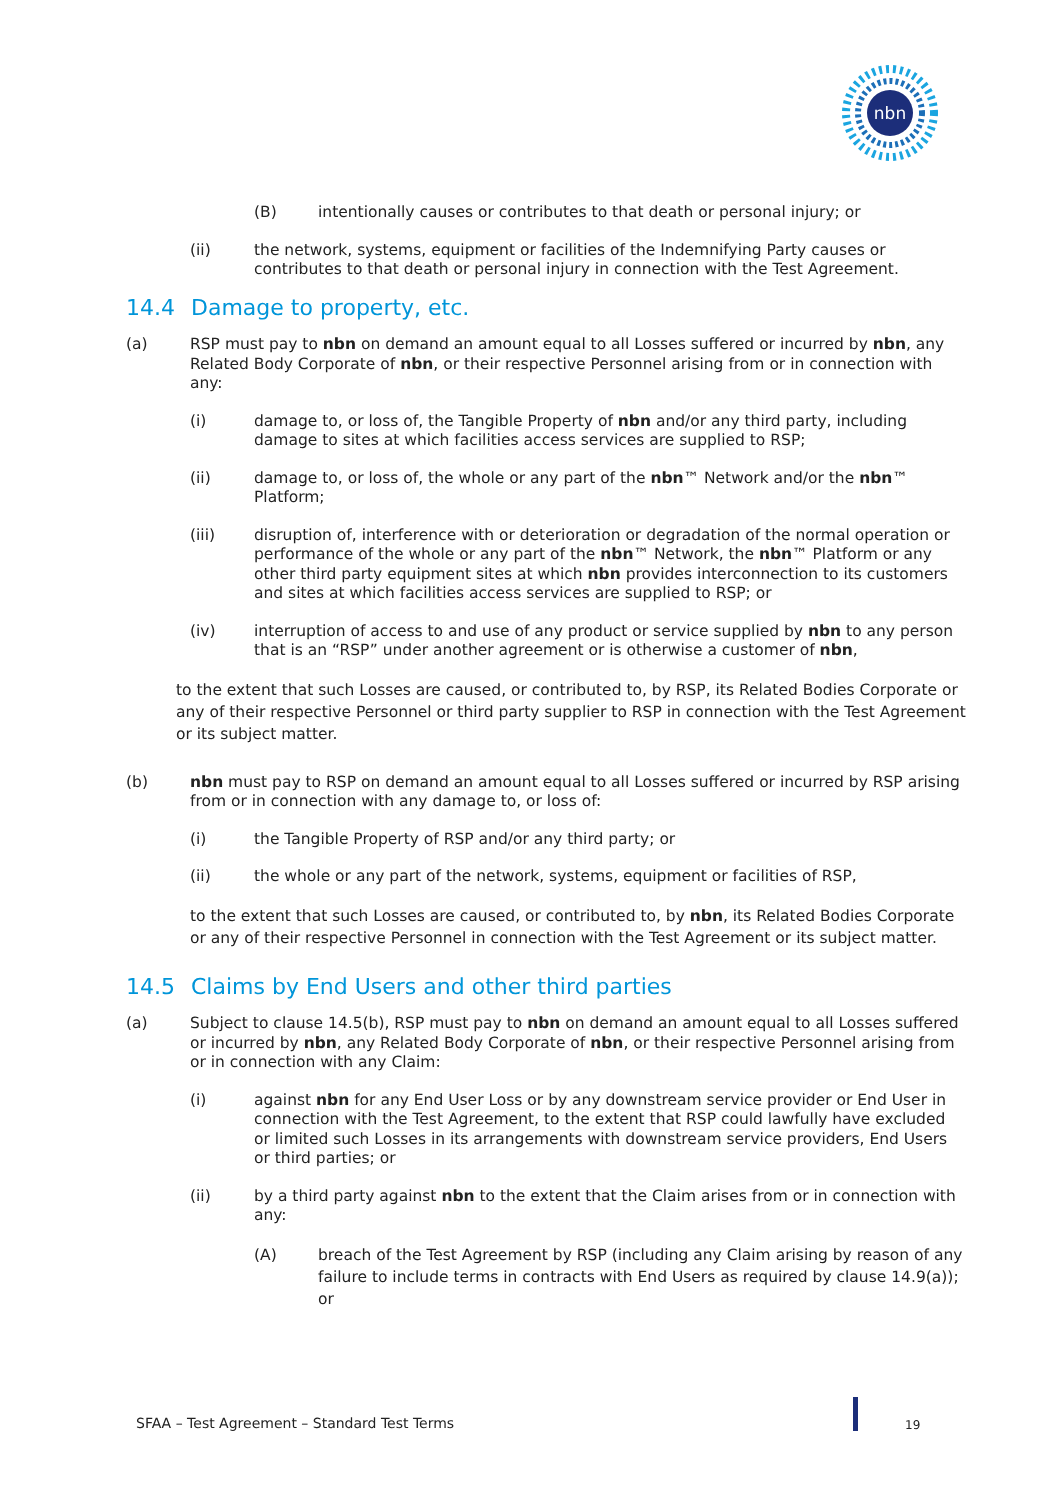nbn
(B) intentionally causes or contributes to that death or personal injury; or
(ii) the network, systems, equipment or facilities of the Indemnifying Party causes or contributes to that death or personal injury in connection with the Test Agreement.
14.4 Damage to property, etc.
(a) RSP must pay to nbn on demand an amount equal to all Losses suffered or incurred by nbn, any Related Body Corporate of nbn, or their respective Personnel arising from or in connection with any:
(i) damage to, or loss of, the Tangible Property of nbn and/or any third party, including damage to sites at which facilities access services are supplied to RSP;
(ii) damage to, or loss of, the whole or any part of the nbn™ Network and/or the nbn™ Platform;
(iii) disruption of, interference with or deterioration or degradation of the normal operation or performance of the whole or any part of the nbn™ Network, the nbn™ Platform or any other third party equipment sites at which nbn provides interconnection to its customers and sites at which facilities access services are supplied to RSP; or
(iv) interruption of access to and use of any product or service supplied by nbn to any person that is an “RSP” under another agreement or is otherwise a customer of nbn,
to the extent that such Losses are caused, or contributed to, by RSP, its Related Bodies Corporate or any of their respective Personnel or third party supplier to RSP in connection with the Test Agreement or its subject matter.
(b) nbn must pay to RSP on demand an amount equal to all Losses suffered or incurred by RSP arising from or in connection with any damage to, or loss of:
(i) the Tangible Property of RSP and/or any third party; or
(ii) the whole or any part of the network, systems, equipment or facilities of RSP,
to the extent that such Losses are caused, or contributed to, by nbn, its Related Bodies Corporate or any of their respective Personnel in connection with the Test Agreement or its subject matter.
14.5 Claims by End Users and other third parties
(a) Subject to clause 14.5(b), RSP must pay to nbn on demand an amount equal to all Losses suffered or incurred by nbn, any Related Body Corporate of nbn, or their respective Personnel arising from or in connection with any Claim:
(i) against nbn for any End User Loss or by any downstream service provider or End User in connection with the Test Agreement, to the extent that RSP could lawfully have excluded or limited such Losses in its arrangements with downstream service providers, End Users or third parties; or
(ii) by a third party against nbn to the extent that the Claim arises from or in connection with any:
(A) breach of the Test Agreement by RSP (including any Claim arising by reason of any failure to include terms in contracts with End Users as required by clause 14.9(a)); or
SFAA – Test Agreement – Standard Test Terms
19